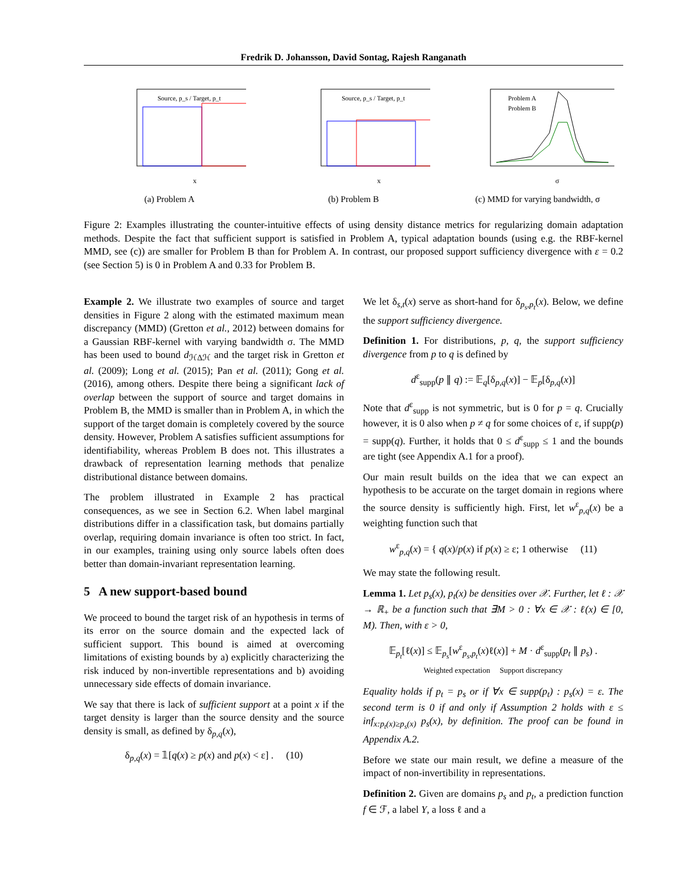Fredrik D. Johansson, David Sontag, Rajesh Ranganath
Source, p_s / Target, p_t
x
(a) Problem A
Source, p_s / Target, p_t
x
(b) Problem B
Problem A
Problem B
σ
(c) MMD for varying bandwidth, σ
Figure 2: Examples illustrating the counter-intuitive effects of using density distance metrics for regularizing domain adaptation methods. Despite the fact that sufficient support is satisfied in Problem A, typical adaptation bounds (using e.g. the RBF-kernel MMD, see (c)) are smaller for Problem B than for Problem A. In contrast, our proposed support sufficiency divergence with ε = 0.2 (see Section 5) is 0 in Problem A and 0.33 for Problem B.
Example 2. We illustrate two examples of source and target densities in Figure 2 along with the estimated maximum mean discrepancy (MMD) (Gretton et al., 2012) between domains for a Gaussian RBF-kernel with varying bandwidth σ. The MMD has been used to bound d<sub>ℋΔℋ</sub> and the target risk in Gretton et al. (2009); Long et al. (2015); Pan et al. (2011); Gong et al. (2016), among others. Despite there being a significant lack of overlap between the support of source and target domains in Problem B, the MMD is smaller than in Problem A, in which the support of the target domain is completely covered by the source density. However, Problem A satisfies sufficient assumptions for identifiability, whereas Problem B does not. This illustrates a drawback of representation learning methods that penalize distributional distance between domains.
The problem illustrated in Example 2 has practical consequences, as we see in Section 6.2. When label marginal distributions differ in a classification task, but domains partially overlap, requiring domain invariance is often too strict. In fact, in our examples, training using only source labels often does better than domain-invariant representation learning.
5 A new support-based bound
We proceed to bound the target risk of an hypothesis in terms of its error on the source domain and the expected lack of sufficient support. This bound is aimed at overcoming limitations of existing bounds by a) explicitly characterizing the risk induced by non-invertible representations and b) avoiding unnecessary side effects of domain invariance.
We say that there is lack of sufficient support at a point x if the target density is larger than the source density and the source density is small, as defined by δ<sub>p,q</sub>(x),
δ<sub>p,q</sub>(x) = 𝟙[q(x) ≥ p(x) and p(x) < ε] . (10)
We let δ<sub>s,t</sub>(x) serve as short-hand for δ<sub>p<sub>s</sub>,p<sub>t</sub></sub>(x). Below, we define the support sufficiency divergence.
Definition 1. For distributions, p, q, the support sufficiency divergence from p to q is defined by
d<sup>ε</sup><sub>supp</sub>(p ∥ q) := 𝔼<sub>q</sub>[δ<sub>p,q</sub>(x)] − 𝔼<sub>p</sub>[δ<sub>p,q</sub>(x)]
Note that d<sup>ε</sup><sub>supp</sub> is not symmetric, but is 0 for p = q. Crucially however, it is 0 also when p ≠ q for some choices of ε, if supp(p) = supp(q). Further, it holds that 0 ≤ d<sup>ε</sup><sub>supp</sub> ≤ 1 and the bounds are tight (see Appendix A.1 for a proof).
Our main result builds on the idea that we can expect an hypothesis to be accurate on the target domain in regions where the source density is sufficiently high. First, let w<sup>ε</sup><sub>p,q</sub>(x) be a weighting function such that
w<sup>ε</sup><sub>p,q</sub>(x) = { q(x)/p(x) if p(x) ≥ ε; 1 otherwise (11)
We may state the following result.
Lemma 1. Let p<sub>s</sub>(x), p<sub>t</sub>(x) be densities over 𝒳. Further, let ℓ : 𝒳 → ℝ<sub>+</sub> be a function such that ∃M > 0 : ∀x ∈ 𝒳 : ℓ(x) ∈ [0, M). Then, with ε > 0,
𝔼<sub>p<sub>t</sub></sub>[ℓ(x)] ≤ 𝔼<sub>p<sub>s</sub></sub>[w<sup>ε</sup><sub>p<sub>s</sub>,p<sub>t</sub></sub>(x)ℓ(x)] + M · d<sup>ε</sup><sub>supp</sub>(p<sub>t</sub> ∥ p<sub>s</sub>) .
Weighted expectation Support discrepancy
Equality holds if p<sub>t</sub> = p<sub>s</sub> or if ∀x ∈ supp(p<sub>t</sub>) : p<sub>s</sub>(x) = ε. The second term is 0 if and only if Assumption 2 holds with ε ≤ inf<sub>x:p<sub>t</sub>(x)≥p<sub>s</sub>(x)</sub> p<sub>s</sub>(x), by definition. The proof can be found in Appendix A.2.
Before we state our main result, we define a measure of the impact of non-invertibility in representations.
Definition 2. Given are domains p<sub>s</sub> and p<sub>t</sub>, a prediction function f ∈ ℱ, a label Y, a loss ℓ and a